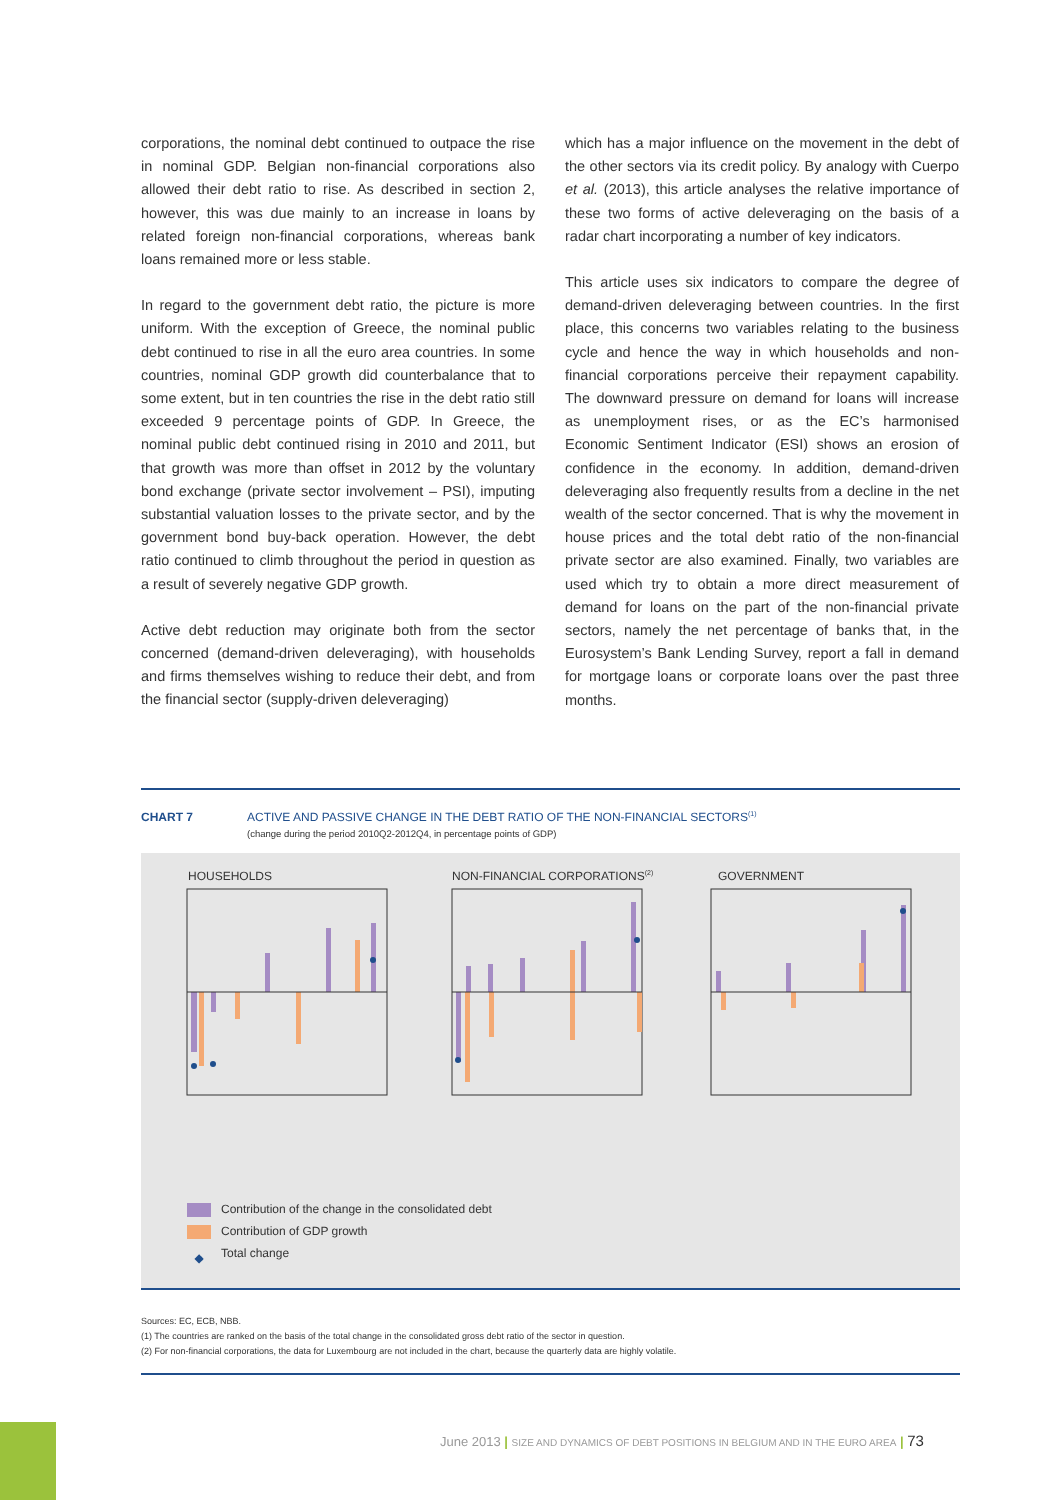corporations, the nominal debt continued to outpace the rise in nominal GDP. Belgian non-financial corpora­tions also allowed their debt ratio to rise. As described in section 2, however, this was due mainly to an increase in loans by related foreign non-financial corporations, whereas bank loans remained more or less stable.
In regard to the government debt ratio, the picture is more uniform. With the exception of Greece, the nominal public debt continued to rise in all the euro area countries. In some countries, nominal GDP growth did counterbalance that to some extent, but in ten countries the rise in the debt ratio still exceeded 9 percentage points of GDP. In Greece, the nominal public debt continued rising in 2010 and 2011, but that growth was more than offset in 2012 by the voluntary bond exchange (private sector involvement – PSI), imputing substantial valuation losses to the private sector, and by the government bond buy-back operation. However, the debt ratio continued to climb throughout the period in question as a result of severely negative GDP growth.
Active debt reduction may originate both from the sector concerned (demand-driven deleveraging), with house­holds and firms themselves wishing to reduce their debt, and from the financial sector (supply-driven deleveraging)
which has a major influence on the movement in the debt of the other sectors via its credit policy. By analogy with Cuerpo et al. (2013), this article analyses the relative importance of these two forms of active deleveraging on the basis of a radar chart incorporating a number of key indicators.
This article uses six indicators to compare the degree of demand-driven deleveraging between countries. In the first place, this concerns two variables relating to the business cycle and hence the way in which households and non-financial corporations perceive their repayment capability. The downward pressure on demand for loans will increase as unemployment rises, or as the EC’s harmo­nised Economic Sentiment Indicator (ESI) shows an ero­sion of confidence in the economy. In addition, demand-driven deleveraging also frequently results from a decline in the net wealth of the sector concerned. That is why the movement in house prices and the total debt ratio of the non-financial private sector are also examined. Finally, two variables are used which try to obtain a more direct measurement of demand for loans on the part of the non-financial private sectors, namely the net percentage of banks that, in the Eurosystem’s Bank Lending Survey, report a fall in demand for mortgage loans or corporate loans over the past three months.
CHART 7 ACTIVE AND PASSIVE CHANGE IN THE DEBT RATIO OF THE NON-FINANCIAL SECTORS<sup>(1)</sup>
(change during the period 2010Q2-2012Q4, in percentage points of GDP)
HOUSEHOLDS NON-FINANCIAL CORPORATIONS<sup>(2)</sup> GOVERNMENT
Contribution of the change in the consolidated debt
Contribution of GDP growth
◆ Total change
Sources: EC, ECB, NBB.
(1) The countries are ranked on the basis of the total change in the consolidated gross debt ratio of the sector in question.
(2) For non-financial corporations, the data for Luxembourg are not included in the chart, because the quarterly data are highly volatile.
June 2013 | SIZE AND DYNAMICS OF DEBT POSITIONS IN BELGIUM AND IN THE EURO AREA | 73